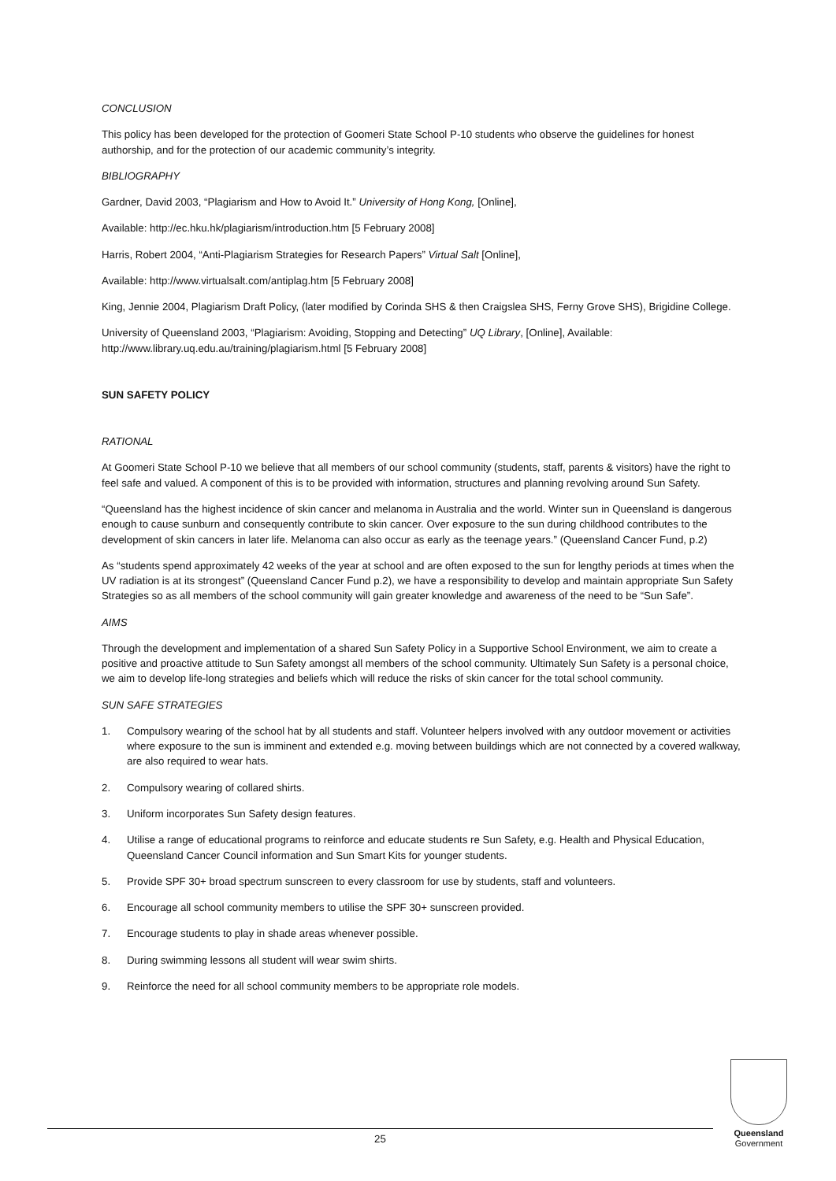CONCLUSION
This policy has been developed for the protection of Goomeri State School P-10 students who observe the guidelines for honest authorship, and for the protection of our academic community’s integrity.
BIBLIOGRAPHY
Gardner, David 2003, “Plagiarism and How to Avoid It.” University of Hong Kong, [Online],
Available: http://ec.hku.hk/plagiarism/introduction.htm [5 February 2008]
Harris, Robert 2004, “Anti-Plagiarism Strategies for Research Papers” Virtual Salt [Online],
Available: http://www.virtualsalt.com/antiplag.htm [5 February 2008]
King, Jennie 2004, Plagiarism Draft Policy, (later modified by Corinda SHS & then Craigslea SHS, Ferny Grove SHS), Brigidine College.
University of Queensland 2003, “Plagiarism: Avoiding, Stopping and Detecting” UQ Library, [Online], Available: http://www.library.uq.edu.au/training/plagiarism.html [5 February 2008]
SUN SAFETY POLICY
RATIONAL
At Goomeri State School P-10 we believe that all members of our school community (students, staff, parents & visitors) have the right to feel safe and valued. A component of this is to be provided with information, structures and planning revolving around Sun Safety.
“Queensland has the highest incidence of skin cancer and melanoma in Australia and the world. Winter sun in Queensland is dangerous enough to cause sunburn and consequently contribute to skin cancer. Over exposure to the sun during childhood contributes to the development of skin cancers in later life. Melanoma can also occur as early as the teenage years.” (Queensland Cancer Fund, p.2)
As “students spend approximately 42 weeks of the year at school and are often exposed to the sun for lengthy periods at times when the UV radiation is at its strongest” (Queensland Cancer Fund p.2), we have a responsibility to develop and maintain appropriate Sun Safety Strategies so as all members of the school community will gain greater knowledge and awareness of the need to be “Sun Safe”.
AIMS
Through the development and implementation of a shared Sun Safety Policy in a Supportive School Environment, we aim to create a positive and proactive attitude to Sun Safety amongst all members of the school community. Ultimately Sun Safety is a personal choice, we aim to develop life-long strategies and beliefs which will reduce the risks of skin cancer for the total school community.
SUN SAFE STRATEGIES
1. Compulsory wearing of the school hat by all students and staff. Volunteer helpers involved with any outdoor movement or activities where exposure to the sun is imminent and extended e.g. moving between buildings which are not connected by a covered walkway, are also required to wear hats.
2. Compulsory wearing of collared shirts.
3. Uniform incorporates Sun Safety design features.
4. Utilise a range of educational programs to reinforce and educate students re Sun Safety, e.g. Health and Physical Education, Queensland Cancer Council information and Sun Smart Kits for younger students.
5. Provide SPF 30+ broad spectrum sunscreen to every classroom for use by students, staff and volunteers.
6. Encourage all school community members to utilise the SPF 30+ sunscreen provided.
7. Encourage students to play in shade areas whenever possible.
8. During swimming lessons all student will wear swim shirts.
9. Reinforce the need for all school community members to be appropriate role models.
25
Queensland
Government